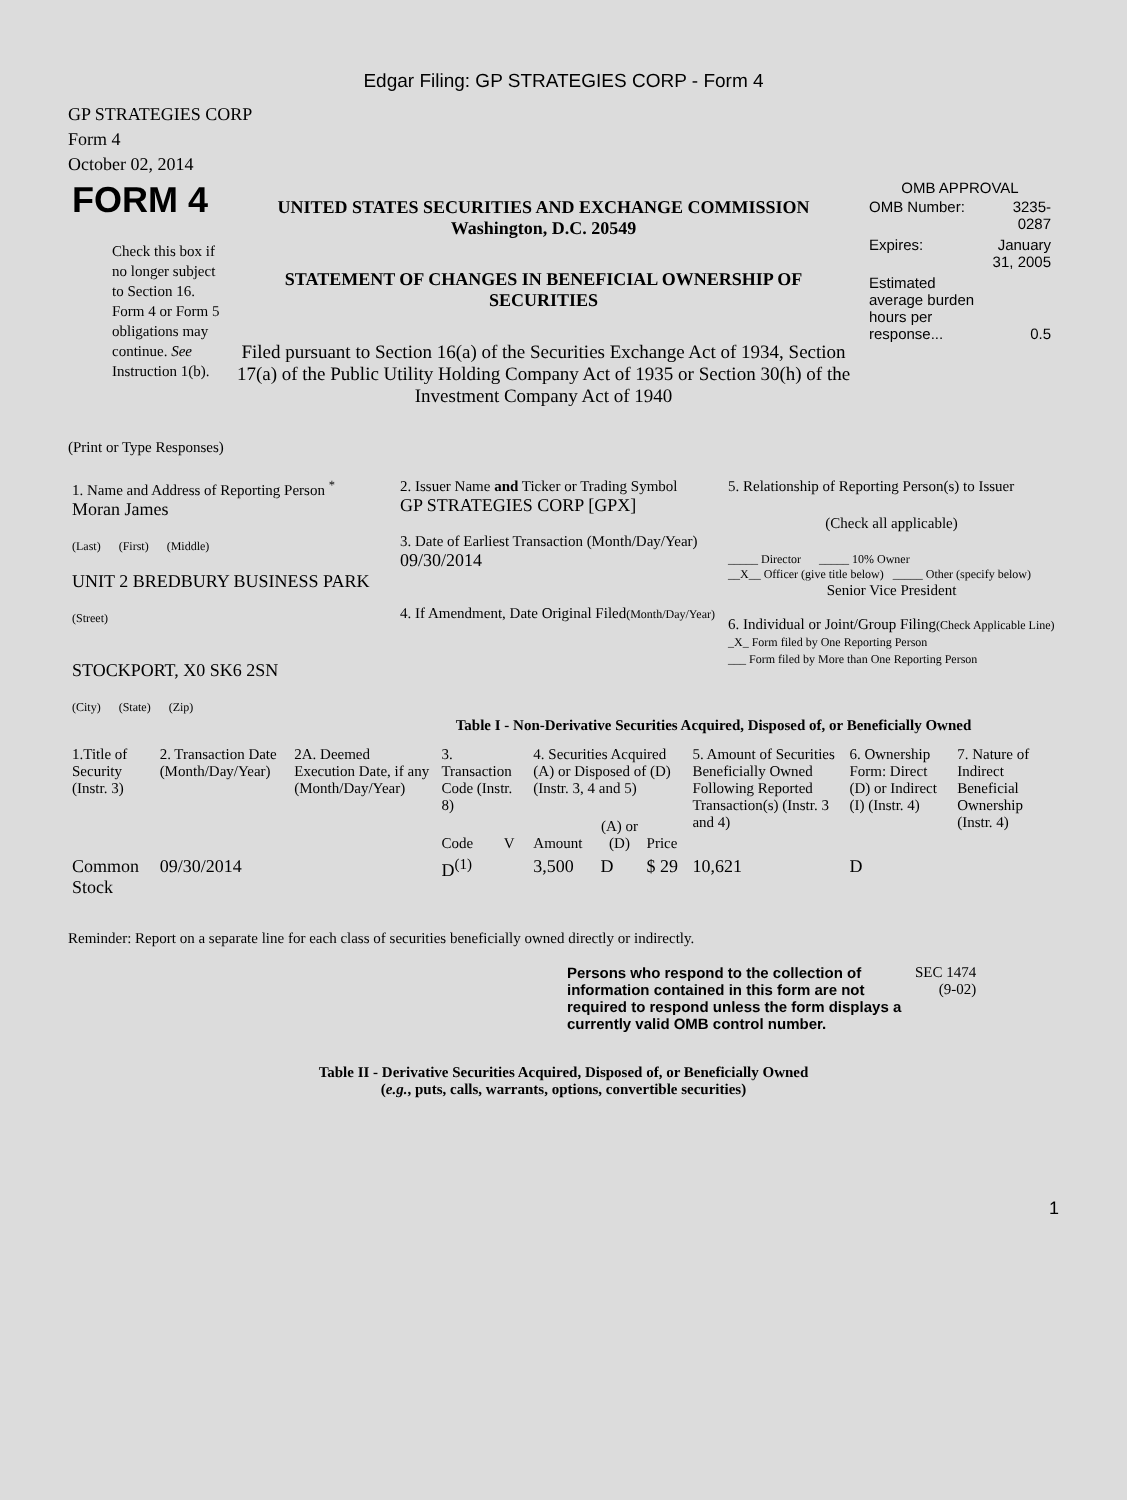Edgar Filing: GP STRATEGIES CORP - Form 4
GP STRATEGIES CORP
Form 4
October 02, 2014
| FORM 4 Check this box if no longer subject to Section 16. Form 4 or Form 5 obligations may continue. See Instruction 1(b). | UNITED STATES SECURITIES AND EXCHANGE COMMISSION Washington, D.C. 20549 STATEMENT OF CHANGES IN BENEFICIAL OWNERSHIP OF SECURITIES Filed pursuant to Section 16(a) of the Securities Exchange Act of 1934, Section 17(a) of the Public Utility Holding Company Act of 1935 or Section 30(h) of the Investment Company Act of 1940 | OMB APPROVAL / OMB Number: / 3235-0287 / / Expires: / January 31, 2005 / / Estimated average burden hours per response... / 0.5 / |
(Print or Type Responses)
| 1. Name and Address of Reporting Person <sup>*</sup> Moran James (Last) (First) (Middle) UNIT 2 BREDBURY BUSINESS PARK (Street) STOCKPORT, X0 SK6 2SN (City) (State) (Zip) | 2. Issuer Name and Ticker or Trading Symbol GP STRATEGIES CORP [GPX] 3. Date of Earliest Transaction (Month/Day/Year) 09/30/2014 4. If Amendment, Date Original Filed (Month/Day/Year) | 5. Relationship of Reporting Person(s) to Issuer (Check all applicable) _____ Director _____ 10% Owner __X__ Officer (give title below) _____ Other (specify below) Senior Vice President 6. Individual or Joint/Group Filing (Check Applicable Line) _X_ Form filed by One Reporting Person ___ Form filed by More than One Reporting Person |
Table I - Non-Derivative Securities Acquired, Disposed of, or Beneficially Owned
| 1.Title of Security (Instr. 3) | 2. Transaction Date (Month/Day/Year) | 2A. Deemed Execution Date, if any (Month/Day/Year) | 3. Transaction Code (Instr. 8) | | 4. Securities Acquired (A) or Disposed of (D) (Instr. 3, 4 and 5) | | | 5. Amount of Securities Beneficially Owned Following Reported Transaction(s) (Instr. 3 and 4) | 6. Ownership Form: Direct (D) or Indirect (I) (Instr. 4) | 7. Nature of Indirect Beneficial Ownership (Instr. 4) |
| --- | --- | --- | --- | --- | --- | --- | --- | --- | --- | --- |
| | | | Code | V | Amount | (A) or (D) | Price | | | |
| Common Stock | 09/30/2014 | | D<sup>(1)</sup> | | 3,500 | D | $ 29 | 10,621 | D | |
Reminder: Report on a separate line for each class of securities beneficially owned directly or indirectly.
| Persons who respond to the collection of information contained in this form are not required to respond unless the form displays a currently valid OMB control number. | SEC 1474 (9-02) |
Table II - Derivative Securities Acquired, Disposed of, or Beneficially Owned
(e.g., puts, calls, warrants, options, convertible securities)
1